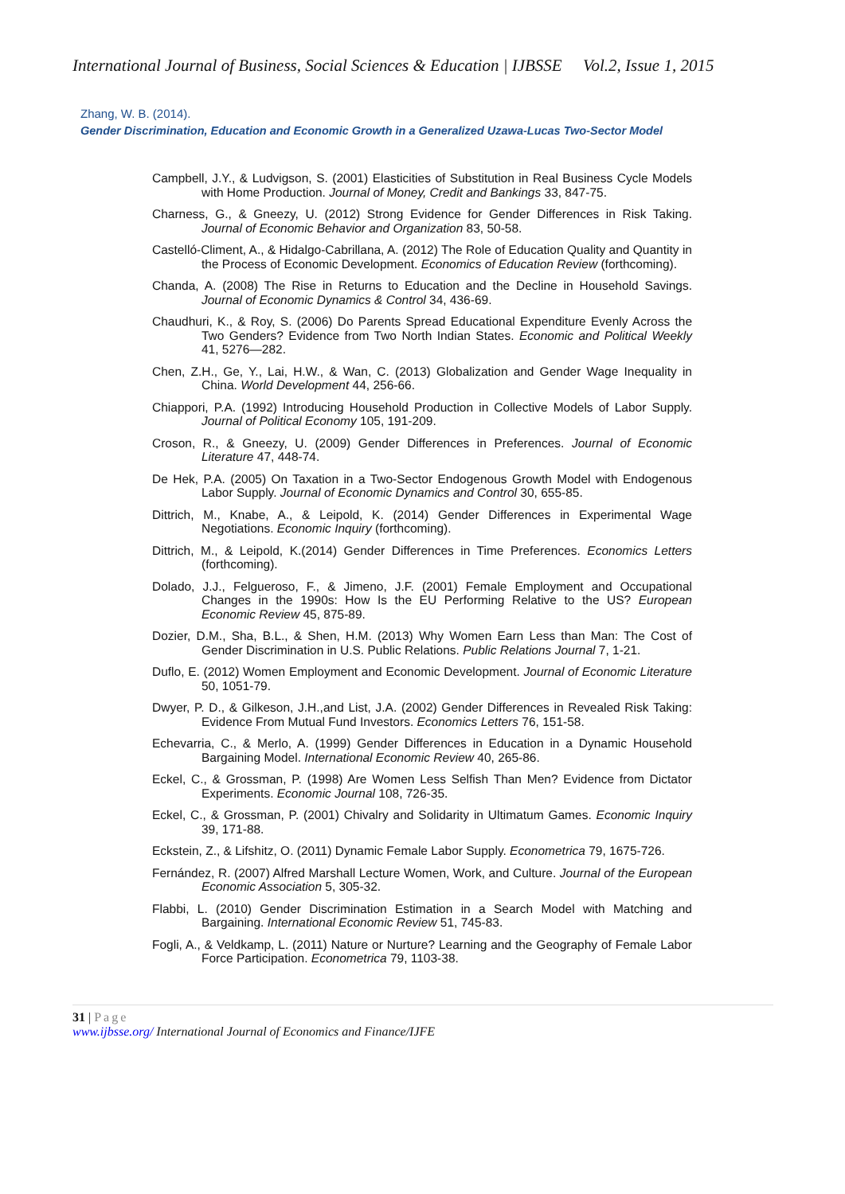International Journal of Business, Social Sciences & Education | IJBSSE Vol.2, Issue 1, 2015
Zhang, W. B. (2014).
Gender Discrimination, Education and Economic Growth in a Generalized Uzawa-Lucas Two-Sector Model
Campbell, J.Y., & Ludvigson, S. (2001) Elasticities of Substitution in Real Business Cycle Models with Home Production. Journal of Money, Credit and Bankings 33, 847-75.
Charness, G., & Gneezy, U. (2012) Strong Evidence for Gender Differences in Risk Taking. Journal of Economic Behavior and Organization 83, 50-58.
Castelló-Climent, A., & Hidalgo-Cabrillana, A. (2012) The Role of Education Quality and Quantity in the Process of Economic Development. Economics of Education Review (forthcoming).
Chanda, A. (2008) The Rise in Returns to Education and the Decline in Household Savings. Journal of Economic Dynamics & Control 34, 436-69.
Chaudhuri, K., & Roy, S. (2006) Do Parents Spread Educational Expenditure Evenly Across the Two Genders? Evidence from Two North Indian States. Economic and Political Weekly 41, 5276—282.
Chen, Z.H., Ge, Y., Lai, H.W., & Wan, C. (2013) Globalization and Gender Wage Inequality in China. World Development 44, 256-66.
Chiappori, P.A. (1992) Introducing Household Production in Collective Models of Labor Supply. Journal of Political Economy 105, 191-209.
Croson, R., & Gneezy, U. (2009) Gender Differences in Preferences. Journal of Economic Literature 47, 448-74.
De Hek, P.A. (2005) On Taxation in a Two-Sector Endogenous Growth Model with Endogenous Labor Supply. Journal of Economic Dynamics and Control 30, 655-85.
Dittrich, M., Knabe, A., & Leipold, K. (2014) Gender Differences in Experimental Wage Negotiations. Economic Inquiry (forthcoming).
Dittrich, M., & Leipold, K.(2014) Gender Differences in Time Preferences. Economics Letters (forthcoming).
Dolado, J.J., Felgueroso, F., & Jimeno, J.F. (2001) Female Employment and Occupational Changes in the 1990s: How Is the EU Performing Relative to the US? European Economic Review 45, 875-89.
Dozier, D.M., Sha, B.L., & Shen, H.M. (2013) Why Women Earn Less than Man: The Cost of Gender Discrimination in U.S. Public Relations. Public Relations Journal 7, 1-21.
Duflo, E. (2012) Women Employment and Economic Development. Journal of Economic Literature 50, 1051-79.
Dwyer, P. D., & Gilkeson, J.H.,and List, J.A. (2002) Gender Differences in Revealed Risk Taking: Evidence From Mutual Fund Investors. Economics Letters 76, 151-58.
Echevarria, C., & Merlo, A. (1999) Gender Differences in Education in a Dynamic Household Bargaining Model. International Economic Review 40, 265-86.
Eckel, C., & Grossman, P. (1998) Are Women Less Selfish Than Men? Evidence from Dictator Experiments. Economic Journal 108, 726-35.
Eckel, C., & Grossman, P. (2001) Chivalry and Solidarity in Ultimatum Games. Economic Inquiry 39, 171-88.
Eckstein, Z., & Lifshitz, O. (2011) Dynamic Female Labor Supply. Econometrica 79, 1675-726.
Fernández, R. (2007) Alfred Marshall Lecture Women, Work, and Culture. Journal of the European Economic Association 5, 305-32.
Flabbi, L. (2010) Gender Discrimination Estimation in a Search Model with Matching and Bargaining. International Economic Review 51, 745-83.
Fogli, A., & Veldkamp, L. (2011) Nature or Nurture? Learning and the Geography of Female Labor Force Participation. Econometrica 79, 1103-38.
31 | Page
www.ijbsse.org/ International Journal of Economics and Finance/IJFE